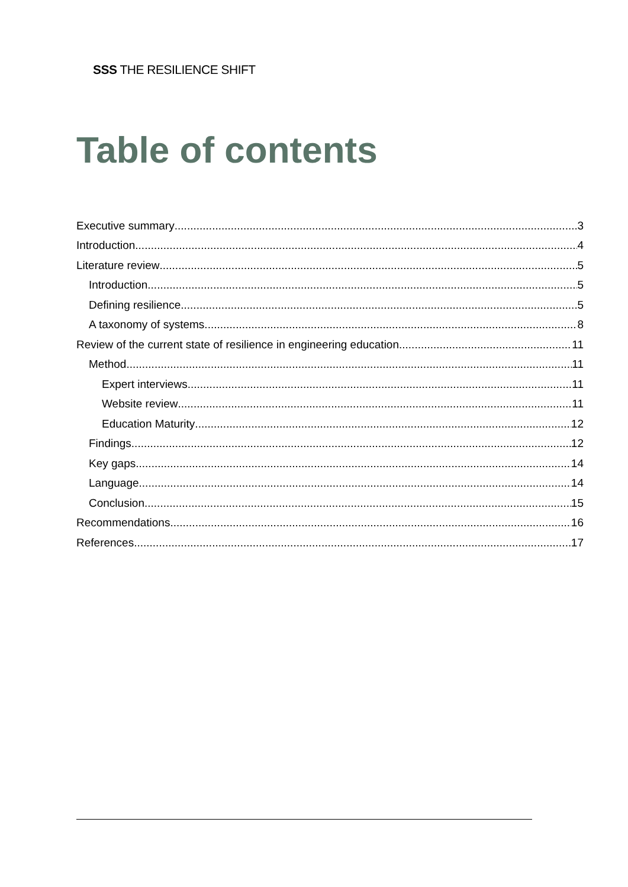SSS THE RESILIENCE SHIFT
Table of contents
Executive summary 3
Introduction 4
Literature review 5
Introduction 5
Defining resilience 5
A taxonomy of systems 8
Review of the current state of resilience in engineering education 11
Method 11
Expert interviews 11
Website review 11
Education Maturity 12
Findings 12
Key gaps 14
Language 14
Conclusion 15
Recommendations 16
References 17